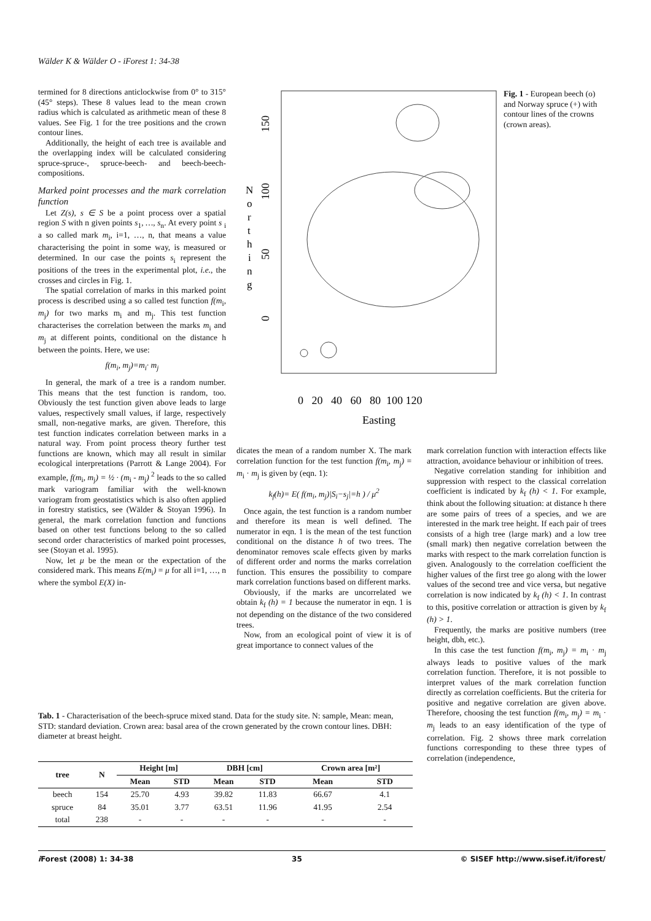Wälder K & Wälder O - iForest 1: 34-38
termined for 8 directions anticlockwise from 0° to 315° (45° steps). These 8 values lead to the mean crown radius which is calculated as arithmetic mean of these 8 values. See Fig. 1 for the tree positions and the crown contour lines.
Additionally, the height of each tree is available and the overlapping index will be calculated considering spruce-spruce-, spruce-beech- and beech-beech-compositions.
Marked point processes and the mark correlation function
Let Z(s), s ∈ S be a point process over a spatial region S with n given points s<sub>1</sub>, …, s<sub>n</sub>. At every point s <sub>i</sub> a so called mark m<sub>i</sub>, i=1, …, n, that means a value characterising the point in some way, is measured or determined. In our case the points s<sub>i</sub> represent the positions of the trees in the experimental plot, i.e., the crosses and circles in Fig. 1.
The spatial correlation of marks in this marked point process is described using a so called test function f(m<sub>i</sub>, m<sub>j</sub>) for two marks m<sub>i</sub> and m<sub>j</sub>. This test function characterises the correlation between the marks m<sub>i</sub> and m<sub>j</sub> at different points, conditional on the distance h between the points. Here, we use:
f(m<sub>i</sub>, m<sub>j</sub>)=m<sub>i</sub>· m<sub>j</sub>
In general, the mark of a tree is a random number. This means that the test function is random, too. Obviously the test function given above leads to large values, respectively small values, if large, respectively small, non-negative marks, are given. Therefore, this test function indicates correlation between marks in a natural way. From point process theory further test functions are known, which may all result in similar ecological interpretations (Parrott & Lange 2004). For example, f(m<sub>i</sub>, m<sub>j</sub>) = ½ · (m<sub>i</sub> - m<sub>j</sub>) <sup>2</sup> leads to the so called mark variogram familiar with the well-known variogram from geostatistics which is also often applied in forestry statistics, see (Wälder & Stoyan 1996). In general, the mark correlation function and functions based on other test functions belong to the so called second order characteristics of marked point processes, see (Stoyan et al. 1995).
Now, let μ be the mean or the expectation of the considered mark. This means E(m<sub>i</sub>) = μ for all i=1, …, n where the symbol E(X) in-
N
o
r
t
h
i
n
g
150
100
50
0
0 20 40 60 80 100 120
Easting
Fig. 1 - European beech (o) and Norway spruce (+) with contour lines of the crowns (crown areas).
dicates the mean of a random number X. The mark correlation function for the test function f(m<sub>i</sub>, m<sub>j</sub>) = m<sub>i</sub> · m<sub>j</sub> is given by (eqn. 1):
k<sub>f</sub>(h)= E( f(m<sub>i</sub>, m<sub>j</sub>)|S<sub>i</sub>−s<sub>j</sub>|=h ) / μ<sup>2</sup>
Once again, the test function is a random number and therefore its mean is well defined. The numerator in eqn. 1 is the mean of the test function conditional on the distance h of two trees. The denominator removes scale effects given by marks of different order and norms the marks correlation function. This ensures the possibility to compare mark correlation functions based on different marks.
Obviously, if the marks are uncorrelated we obtain k<sub>f</sub> (h) = 1 because the numerator in eqn. 1 is not depending on the distance of the two considered trees.
Now, from an ecological point of view it is of great importance to connect values of the
mark correlation function with interaction effects like attraction, avoidance behaviour or inhibition of trees.
Negative correlation standing for inhibition and suppression with respect to the classical correlation coefficient is indicated by k<sub>f</sub> (h) < 1. For example, think about the following situation: at distance h there are some pairs of trees of a species, and we are interested in the mark tree height. If each pair of trees consists of a high tree (large mark) and a low tree (small mark) then negative correlation between the marks with respect to the mark correlation function is given. Analogously to the correlation coefficient the higher values of the first tree go along with the lower values of the second tree and vice versa, but negative correlation is now indicated by k<sub>f</sub> (h) < 1. In contrast to this, positive correlation or attraction is given by k<sub>f</sub> (h) > 1.
Frequently, the marks are positive numbers (tree height, dbh, etc.).
In this case the test function f(m<sub>i</sub>, m<sub>j</sub>) = m<sub>i</sub> · m<sub>j</sub> always leads to positive values of the mark correlation function. Therefore, it is not possible to interpret values of the mark correlation function directly as correlation coefficients. But the criteria for positive and negative correlation are given above. Therefore, choosing the test function f(m<sub>i</sub>, m<sub>j</sub>) = m<sub>i</sub> · m<sub>j</sub> leads to an easy identification of the type of correlation. Fig. 2 shows three mark correlation functions corresponding to these three types of correlation (independence,
Tab. 1 - Characterisation of the beech-spruce mixed stand. Data for the study site. N: sample, Mean: mean, STD: standard deviation. Crown area: basal area of the crown generated by the crown contour lines. DBH: diameter at breast height.
| tree | N | Height [m] | | DBH [cm] | | Crown area [m²] | |
| --- | --- | --- | --- | --- | --- | --- | --- |
| | | Mean | STD | Mean | STD | Mean | STD |
| beech | 154 | 25.70 | 4.93 | 39.82 | 11.83 | 66.67 | 4.1 |
| spruce | 84 | 35.01 | 3.77 | 63.51 | 11.96 | 41.95 | 2.54 |
| total | 238 | - | - | - | - | - | - |
i Forest (2008) 1: 34-38 35 © SISEF http://www.sisef.it/iforest/